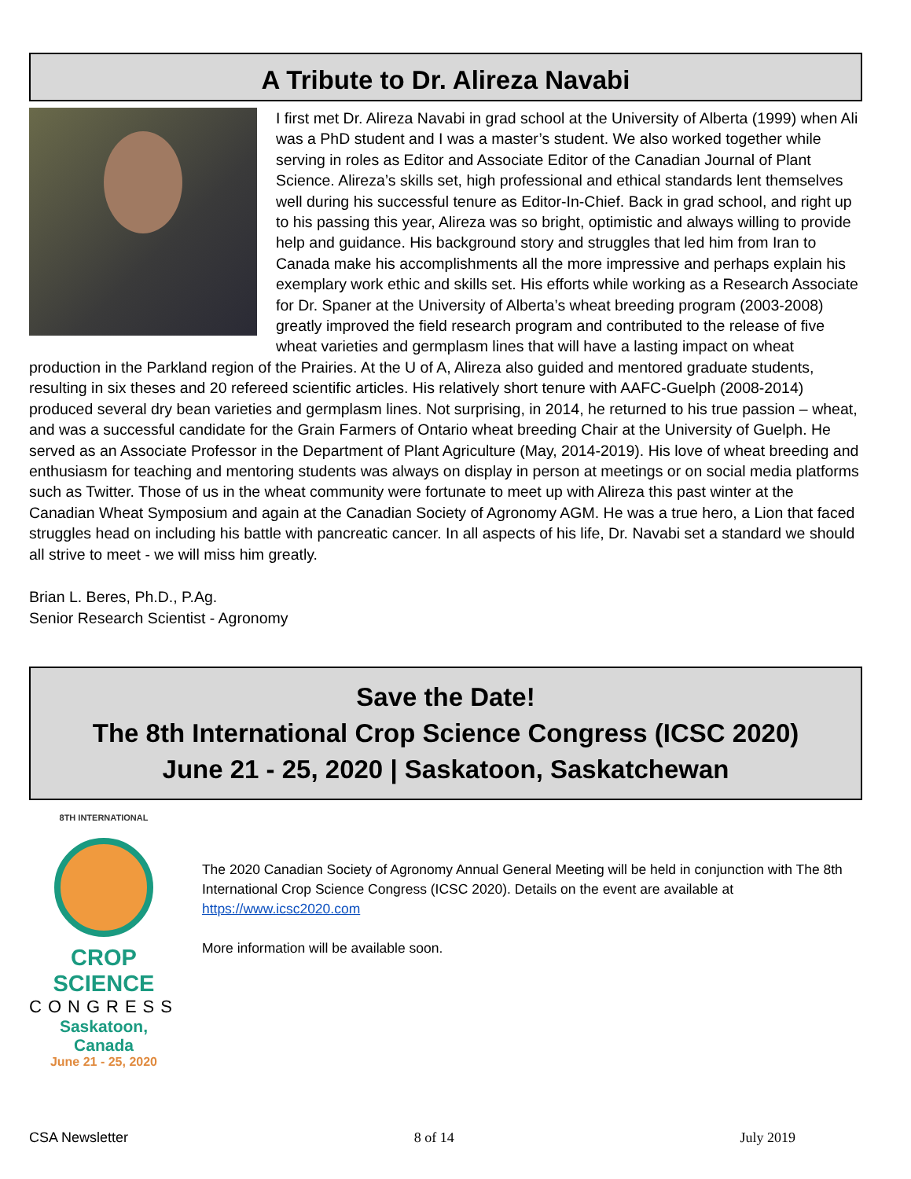A Tribute to Dr. Alireza Navabi
I first met Dr. Alireza Navabi in grad school at the University of Alberta (1999) when Ali was a PhD student and I was a master’s student. We also worked together while serving in roles as Editor and Associate Editor of the Canadian Journal of Plant Science. Alireza’s skills set, high professional and ethical standards lent themselves well during his successful tenure as Editor-In-Chief. Back in grad school, and right up to his passing this year, Alireza was so bright, optimistic and always willing to provide help and guidance. His background story and struggles that led him from Iran to Canada make his accomplishments all the more impressive and perhaps explain his exemplary work ethic and skills set. His efforts while working as a Research Associate for Dr. Spaner at the University of Alberta’s wheat breeding program (2003-2008) greatly improved the field research program and contributed to the release of five wheat varieties and germplasm lines that will have a lasting impact on wheat production in the Parkland region of the Prairies. At the U of A, Alireza also guided and mentored graduate students, resulting in six theses and 20 refereed scientific articles. His relatively short tenure with AAFC-Guelph (2008-2014) produced several dry bean varieties and germplasm lines. Not surprising, in 2014, he returned to his true passion – wheat, and was a successful candidate for the Grain Farmers of Ontario wheat breeding Chair at the University of Guelph. He served as an Associate Professor in the Department of Plant Agriculture (May, 2014-2019). His love of wheat breeding and enthusiasm for teaching and mentoring students was always on display in person at meetings or on social media platforms such as Twitter. Those of us in the wheat community were fortunate to meet up with Alireza this past winter at the Canadian Wheat Symposium and again at the Canadian Society of Agronomy AGM. He was a true hero, a Lion that faced struggles head on including his battle with pancreatic cancer. In all aspects of his life, Dr. Navabi set a standard we should all strive to meet - we will miss him greatly.
Brian L. Beres, Ph.D., P.Ag.
Senior Research Scientist - Agronomy
Save the Date!
The 8th International Crop Science Congress (ICSC 2020)
June 21 - 25, 2020 | Saskatoon, Saskatchewan
8TH INTERNATIONAL
CROP SCIENCE
CONGRESS
Saskatoon, Canada
June 21 - 25, 2020
The 2020 Canadian Society of Agronomy Annual General Meeting will be held in conjunction with The 8th International Crop Science Congress (ICSC 2020). Details on the event are available at https://www.icsc2020.com
More information will be available soon.
CSA Newsletter 8 of 14 July 2019